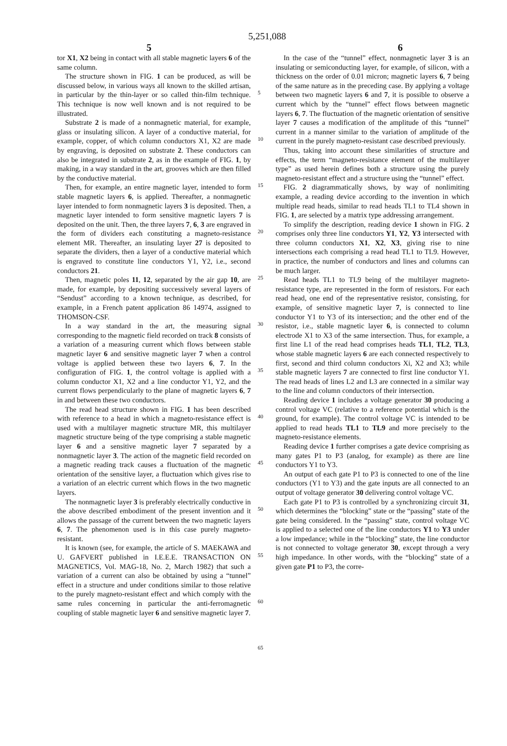5,251,088
5 6
tor X1, X2 being in contact with all stable magnetic layers 6 of the same column.
The structure shown in FIG. 1 can be produced, as will be discussed below, in various ways all known to the skilled artisan, in particular by the thin-layer or so called thin-film technique. This technique is now well known and is not required to be illustrated.
Substrate 2 is made of a nonmagnetic material, for example, glass or insulating silicon. A layer of a conductive material, for example, copper, of which column conductors X1, X2 are made by engraving, is deposited on substrate 2. These conductors can also be integrated in substrate 2, as in the example of FIG. 1, by making, in a way standard in the art, grooves which are then filled by the conductive material.
Then, for example, an entire magnetic layer, intended to form stable magnetic layers 6, is applied. Thereafter, a nonmagnetic layer intended to form nonmagnetic layers 3 is deposited. Then, a magnetic layer intended to form sensitive magnetic layers 7 is deposited on the unit. Then, the three layers 7, 6, 3 are engraved in the form of dividers each constituting a magneto-resistance element MR. Thereafter, an insulating layer 27 is deposited to separate the dividers, then a layer of a conductive material which is engraved to constitute line conductors Y1, Y2, i.e., second conductors 21.
Then, magnetic poles 11, 12, separated by the air gap 10, are made, for example, by depositing successively several layers of “Sendust” according to a known technique, as described, for example, in a French patent application 86 14974, assigned to THOMSON-CSF.
In a way standard in the art, the measuring signal corresponding to the magnetic field recorded on track 8 consists of a variation of a measuring current which flows between stable magnetic layer 6 and sensitive magnetic layer 7 when a control voltage is applied between these two layers 6, 7. In the configuration of FIG. 1, the control voltage is applied with a column conductor X1, X2 and a line conductor Y1, Y2, and the current flows perpendicularly to the plane of magnetic layers 6, 7 in and between these two conductors.
The read head structure shown in FIG. 1 has been described with reference to a head in which a magneto-resistance effect is used with a multilayer magnetic structure MR, this multilayer magnetic structure being of the type comprising a stable magnetic layer 6 and a sensitive magnetic layer 7 separated by a nonmagnetic layer 3. The action of the magnetic field recorded on a magnetic reading track causes a fluctuation of the magnetic orientation of the sensitive layer, a fluctuation which gives rise to a variation of an electric current which flows in the two magnetic layers.
The nonmagnetic layer 3 is preferably electrically conductive in the above described embodiment of the present invention and it allows the passage of the current between the two magnetic layers 6, 7. The phenomenon used is in this case purely magneto-resistant.
It is known (see, for example, the article of S. MAEKAWA and U. GAFVERT published in I.E.E.E. TRANSACTION ON MAGNETICS, Vol. MAG-18, No. 2, March 1982) that such a variation of a current can also be obtained by using a “tunnel” effect in a structure and under conditions similar to those relative to the purely magneto-resistant effect and which comply with the same rules concerning in particular the anti-ferromagnetic coupling of stable magnetic layer 6 and sensitive magnetic layer 7.
5
10
15
20
25
30
35
40
45
50
55
60
65
In the case of the “tunnel” effect, nonmagnetic layer 3 is an insulating or semiconducting layer, for example, of silicon, with a thickness on the order of 0.01 micron; magnetic layers 6, 7 being of the same nature as in the preceding case. By applying a voltage between two magnetic layers 6 and 7, it is possible to observe a current which by the “tunnel” effect flows between magnetic layers 6, 7. The fluctuation of the magnetic orientation of sensitive layer 7 causes a modification of the amplitude of this “tunnel” current in a manner similar to the variation of amplitude of the current in the purely magneto-resistant case described previously.
Thus, taking into account these similarities of structure and effects, the term “magneto-resistance element of the multilayer type” as used herein defines both a structure using the purely magneto-resistant effect and a structure using the “tunnel” effect.
FIG. 2 diagrammatically shows, by way of nonlimiting example, a reading device according to the invention in which multiple read heads, similar to read heads TL1 to TL4 shown in FIG. 1, are selected by a matrix type addressing arrangement.
To simplify the description, reading device 1 shown in FIG. 2 comprises only three line conductors Y1, Y2, Y3 intersected with three column conductors X1, X2, X3, giving rise to nine intersections each comprising a read head TL1 to TL9. However, in practice, the number of conductors and lines and columns can be much larger.
Read heads TL1 to TL9 being of the multilayer magneto-resistance type, are represented in the form of resistors. For each read head, one end of the representative resistor, consisting, for example, of sensitive magnetic layer 7, is connected to line conductor Y1 to Y3 of its intersection; and the other end of the resistor, i.e., stable magnetic layer 6, is connected to column electrode X1 to X3 of the same intersection. Thus, for example, a first line L1 of the read head comprises heads TL1, TL2, TL3, whose stable magnetic layers 6 are each connected respectively to first, second and third column conductors Xi, X2 and X3; while stable magnetic layers 7 are connected to first line conductor Y1. The read heads of lines L2 and L3 are connected in a similar way to the line and column conductors of their intersection.
Reading device 1 includes a voltage generator 30 producing a control voltage VC (relative to a reference potential which is the ground, for example). The control voltage VC is intended to be applied to read heads TL1 to TL9 and more precisely to the magneto-resistance elements.
Reading device 1 further comprises a gate device comprising as many gates P1 to P3 (analog, for example) as there are line conductors Y1 to Y3.
An output of each gate P1 to P3 is connected to one of the line conductors (Y1 to Y3) and the gate inputs are all connected to an output of voltage generator 30 delivering control voltage VC.
Each gate P1 to P3 is controlled by a synchronizing circuit 31, which determines the “blocking” state or the “passing” state of the gate being considered. In the “passing” state, control voltage VC is applied to a selected one of the line conductors Y1 to Y3 under a low impedance; while in the “blocking” state, the line conductor is not connected to voltage generator 30, except through a very high impedance. In other words, with the “blocking” state of a given gate P1 to P3, the corre-